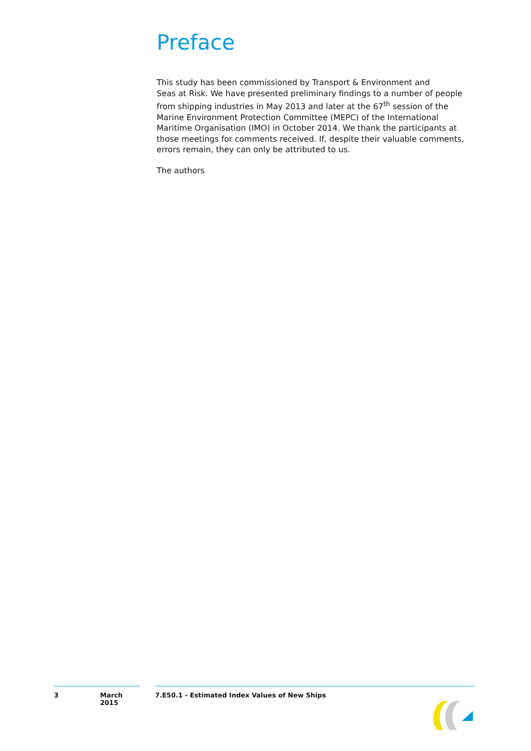Preface
This study has been commissioned by Transport & Environment and
Seas at Risk. We have presented preliminary findings to a number of people from shipping industries in May 2013 and later at the 67<sup>th</sup> session of the Marine Environment Protection Committee (MEPC) of the International Maritime Organisation (IMO) in October 2014. We thank the participants at those meetings for comments received. If, despite their valuable comments, errors remain, they can only be attributed to us.
The authors
3 March 2015 7.E50.1 - Estimated Index Values of New Ships